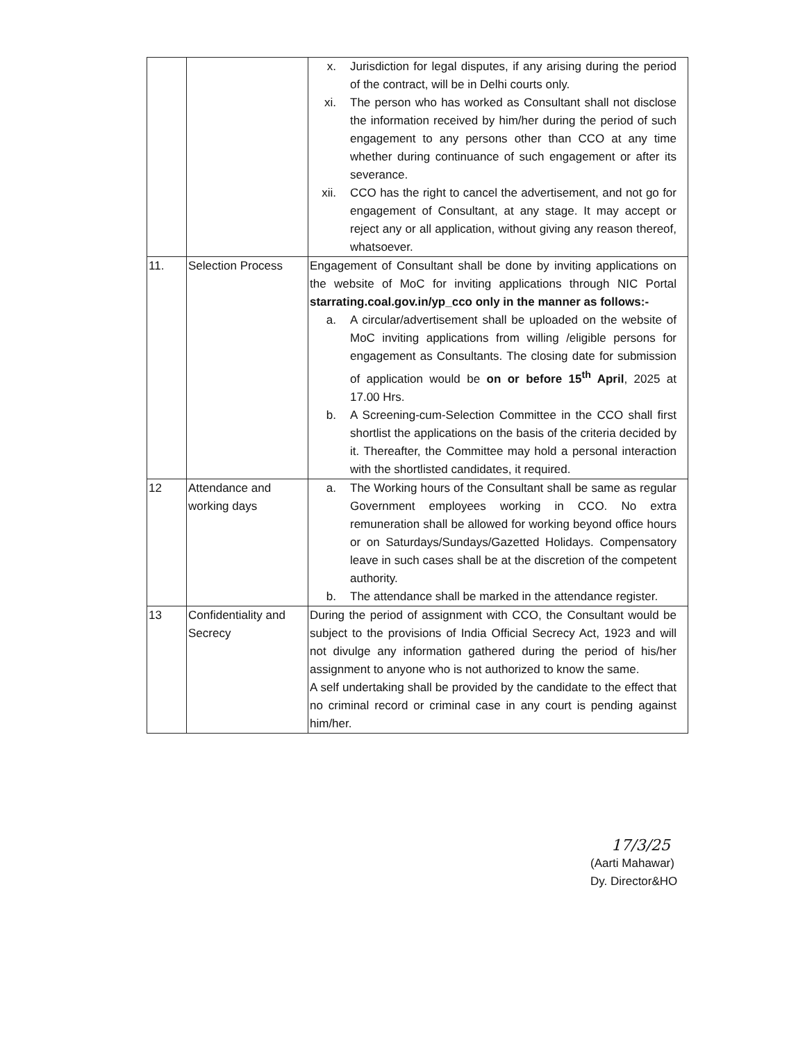| | | x. Jurisdiction for legal disputes, if any arising during the period of the contract, will be in Delhi courts only. xi. The person who has worked as Consultant shall not disclose the information received by him/her during the period of such engagement to any persons other than CCO at any time whether during continuance of such engagement or after its severance. xii. CCO has the right to cancel the advertisement, and not go for engagement of Consultant, at any stage. It may accept or reject any or all application, without giving any reason thereof, whatsoever. |
| 11. | Selection Process | Engagement of Consultant shall be done by inviting applications on the website of MoC for inviting applications through NIC Portal starrating.coal.gov.in/yp_cco only in the manner as follows:- a. A circular/advertisement shall be uploaded on the website of MoC inviting applications from willing /eligible persons for engagement as Consultants. The closing date for submission of application would be on or before 15<sup>th</sup> April , 2025 at 17.00 Hrs. b. A Screening-cum-Selection Committee in the CCO shall first shortlist the applications on the basis of the criteria decided by it. Thereafter, the Committee may hold a personal interaction with the shortlisted candidates, it required. |
| 12 | Attendance and working days | a. The Working hours of the Consultant shall be same as regular Government employees working in CCO. No extra remuneration shall be allowed for working beyond office hours or on Saturdays/Sundays/Gazetted Holidays. Compensatory leave in such cases shall be at the discretion of the competent authority. b. The attendance shall be marked in the attendance register. |
| 13 | Confidentiality and Secrecy | During the period of assignment with CCO, the Consultant would be subject to the provisions of India Official Secrecy Act, 1923 and will not divulge any information gathered during the period of his/her assignment to anyone who is not authorized to know the same. A self undertaking shall be provided by the candidate to the effect that no criminal record or criminal case in any court is pending against him/her. |
17/3/25
(Aarti Mahawar)
Dy. Director&HO